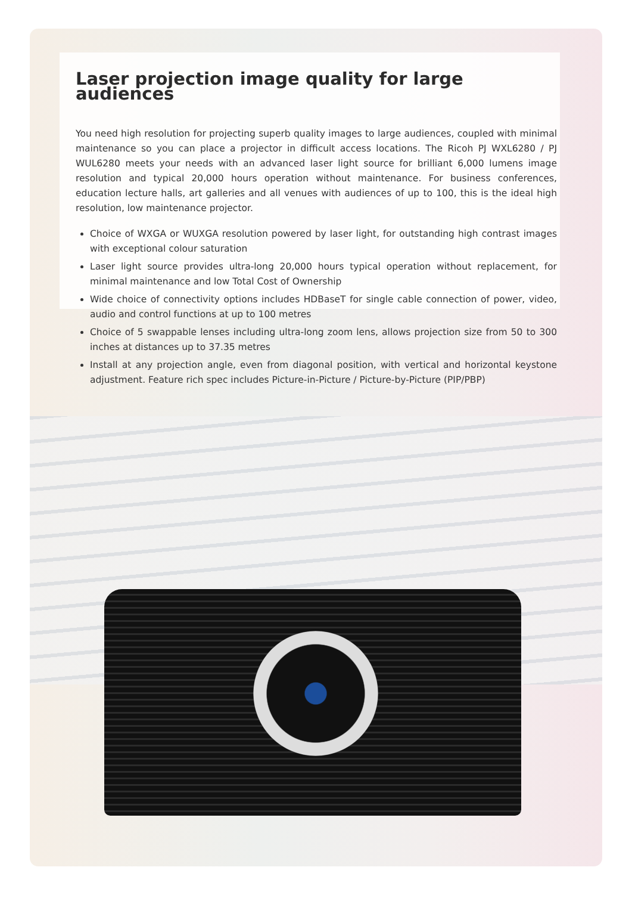Laser projection image quality for large audiences
You need high resolution for projecting superb quality images to large audiences, coupled with minimal maintenance so you can place a projector in difficult access locations. The Ricoh PJ WXL6280 / PJ WUL6280 meets your needs with an advanced laser light source for brilliant 6,000 lumens image resolution and typical 20,000 hours operation without maintenance. For business conferences, education lecture halls, art galleries and all venues with audiences of up to 100, this is the ideal high resolution, low maintenance projector.
Choice of WXGA or WUXGA resolution powered by laser light, for outstanding high contrast images with exceptional colour saturation
Laser light source provides ultra-long 20,000 hours typical operation without replacement, for minimal maintenance and low Total Cost of Ownership
Wide choice of connectivity options includes HDBaseT for single cable connection of power, video, audio and control functions at up to 100 metres
Choice of 5 swappable lenses including ultra-long zoom lens, allows projection size from 50 to 300 inches at distances up to 37.35 metres
Install at any projection angle, even from diagonal position, with vertical and horizontal keystone adjustment. Feature rich spec includes Picture-in-Picture / Picture-by-Picture (PIP/PBP)